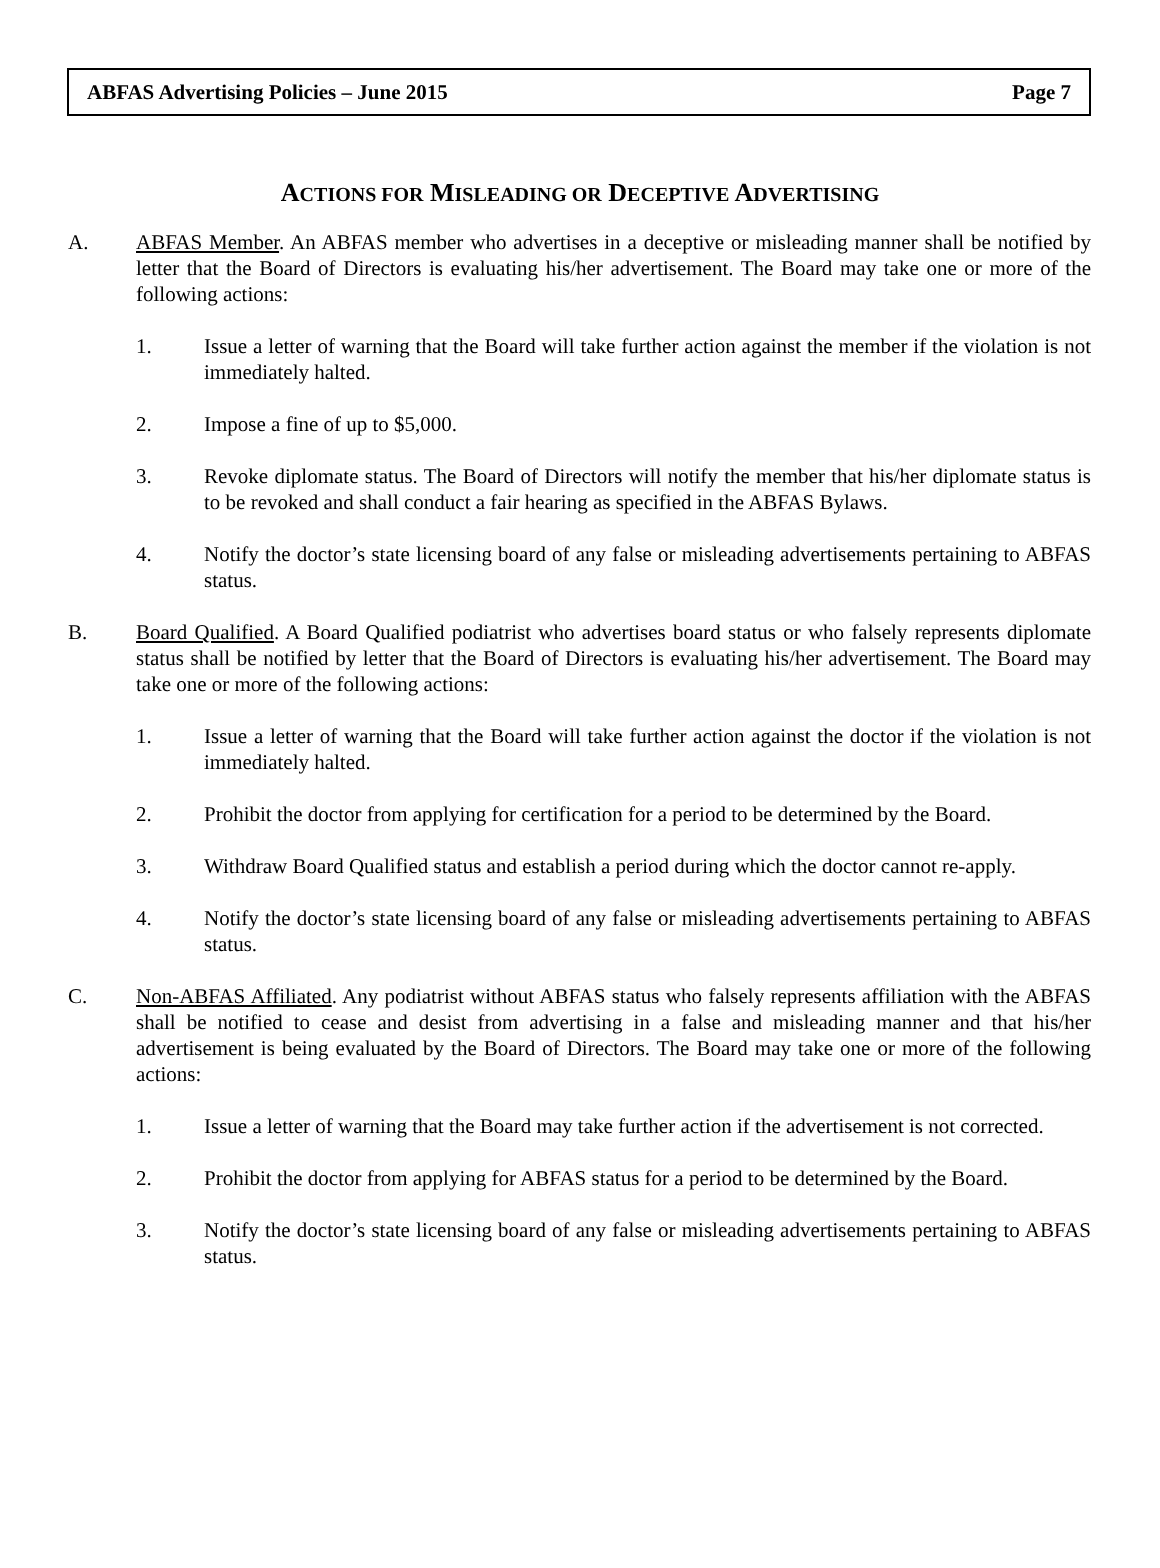ABFAS Advertising Policies – June 2015 Page 7
ACTIONS FOR MISLEADING OR DECEPTIVE ADVERTISING
A. ABFAS Member. An ABFAS member who advertises in a deceptive or misleading manner shall be notified by letter that the Board of Directors is evaluating his/her advertisement. The Board may take one or more of the following actions:
1. Issue a letter of warning that the Board will take further action against the member if the violation is not immediately halted.
2. Impose a fine of up to $5,000.
3. Revoke diplomate status. The Board of Directors will notify the member that his/her diplomate status is to be revoked and shall conduct a fair hearing as specified in the ABFAS Bylaws.
4. Notify the doctor’s state licensing board of any false or misleading advertisements pertaining to ABFAS status.
B. Board Qualified. A Board Qualified podiatrist who advertises board status or who falsely represents diplomate status shall be notified by letter that the Board of Directors is evaluating his/her advertisement. The Board may take one or more of the following actions:
1. Issue a letter of warning that the Board will take further action against the doctor if the violation is not immediately halted.
2. Prohibit the doctor from applying for certification for a period to be determined by the Board.
3. Withdraw Board Qualified status and establish a period during which the doctor cannot re-apply.
4. Notify the doctor’s state licensing board of any false or misleading advertisements pertaining to ABFAS status.
C. Non-ABFAS Affiliated. Any podiatrist without ABFAS status who falsely represents affiliation with the ABFAS shall be notified to cease and desist from advertising in a false and misleading manner and that his/her advertisement is being evaluated by the Board of Directors. The Board may take one or more of the following actions:
1. Issue a letter of warning that the Board may take further action if the advertisement is not corrected.
2. Prohibit the doctor from applying for ABFAS status for a period to be determined by the Board.
3. Notify the doctor’s state licensing board of any false or misleading advertisements pertaining to ABFAS status.